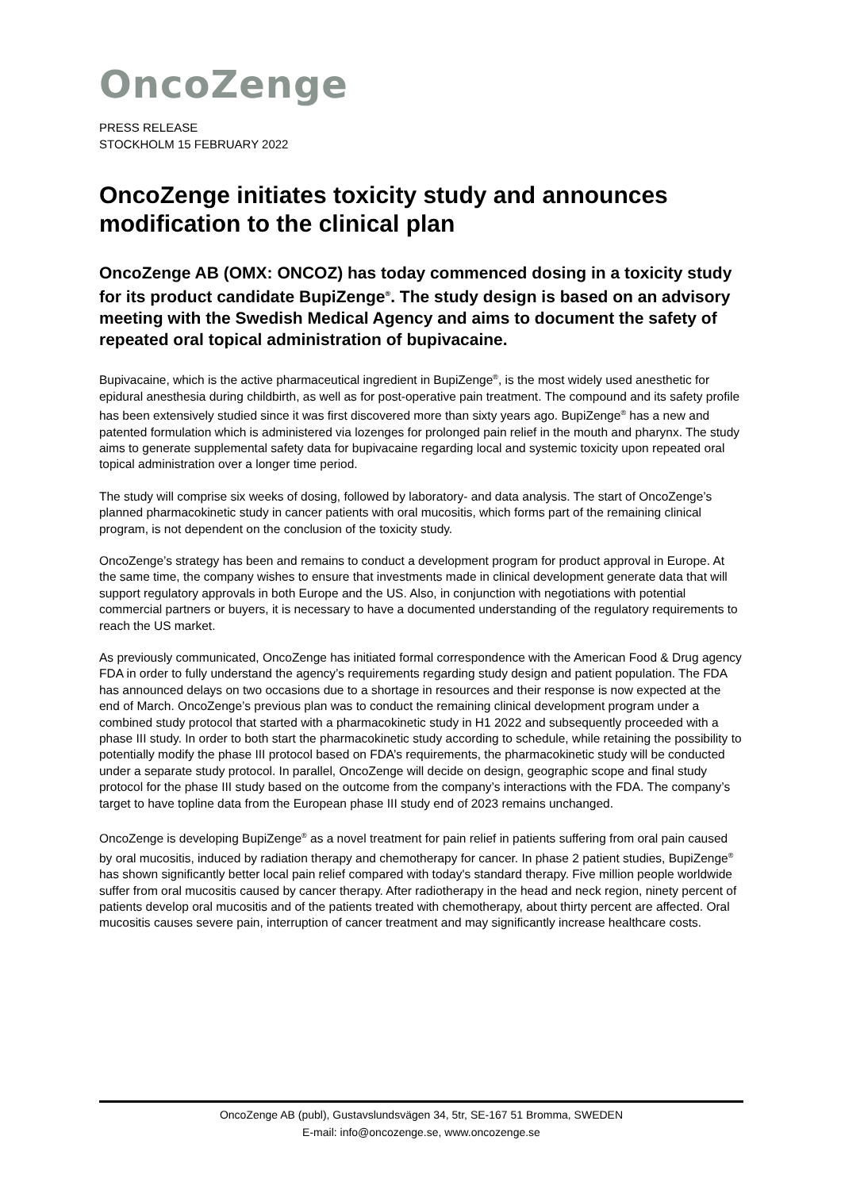OncoZenge
PRESS RELEASE
STOCKHOLM 15 FEBRUARY 2022
OncoZenge initiates toxicity study and announces modification to the clinical plan
OncoZenge AB (OMX: ONCOZ) has today commenced dosing in a toxicity study for its product candidate BupiZenge<sup>®</sup>. The study design is based on an advisory meeting with the Swedish Medical Agency and aims to document the safety of repeated oral topical administration of bupivacaine.
Bupivacaine, which is the active pharmaceutical ingredient in BupiZenge<sup>®</sup>, is the most widely used anesthetic for epidural anesthesia during childbirth, as well as for post-operative pain treatment. The compound and its safety profile has been extensively studied since it was first discovered more than sixty years ago. BupiZenge<sup>®</sup> has a new and patented formulation which is administered via lozenges for prolonged pain relief in the mouth and pharynx. The study aims to generate supplemental safety data for bupivacaine regarding local and systemic toxicity upon repeated oral topical administration over a longer time period.
The study will comprise six weeks of dosing, followed by laboratory- and data analysis. The start of OncoZenge’s planned pharmacokinetic study in cancer patients with oral mucositis, which forms part of the remaining clinical program, is not dependent on the conclusion of the toxicity study.
OncoZenge’s strategy has been and remains to conduct a development program for product approval in Europe. At the same time, the company wishes to ensure that investments made in clinical development generate data that will support regulatory approvals in both Europe and the US. Also, in conjunction with negotiations with potential commercial partners or buyers, it is necessary to have a documented understanding of the regulatory requirements to reach the US market.
As previously communicated, OncoZenge has initiated formal correspondence with the American Food & Drug agency FDA in order to fully understand the agency’s requirements regarding study design and patient population. The FDA has announced delays on two occasions due to a shortage in resources and their response is now expected at the end of March. OncoZenge’s previous plan was to conduct the remaining clinical development program under a combined study protocol that started with a pharmacokinetic study in H1 2022 and subsequently proceeded with a phase III study. In order to both start the pharmacokinetic study according to schedule, while retaining the possibility to potentially modify the phase III protocol based on FDA’s requirements, the pharmacokinetic study will be conducted under a separate study protocol. In parallel, OncoZenge will decide on design, geographic scope and final study protocol for the phase III study based on the outcome from the company’s interactions with the FDA. The company’s target to have topline data from the European phase III study end of 2023 remains unchanged.
OncoZenge is developing BupiZenge<sup>®</sup> as a novel treatment for pain relief in patients suffering from oral pain caused by oral mucositis, induced by radiation therapy and chemotherapy for cancer. In phase 2 patient studies, BupiZenge<sup>®</sup> has shown significantly better local pain relief compared with today's standard therapy. Five million people worldwide suffer from oral mucositis caused by cancer therapy. After radiotherapy in the head and neck region, ninety percent of patients develop oral mucositis and of the patients treated with chemotherapy, about thirty percent are affected. Oral mucositis causes severe pain, interruption of cancer treatment and may significantly increase healthcare costs.
OncoZenge AB (publ), Gustavslundsvägen 34, 5tr, SE-167 51 Bromma, SWEDEN
E-mail: info@oncozenge.se, www.oncozenge.se